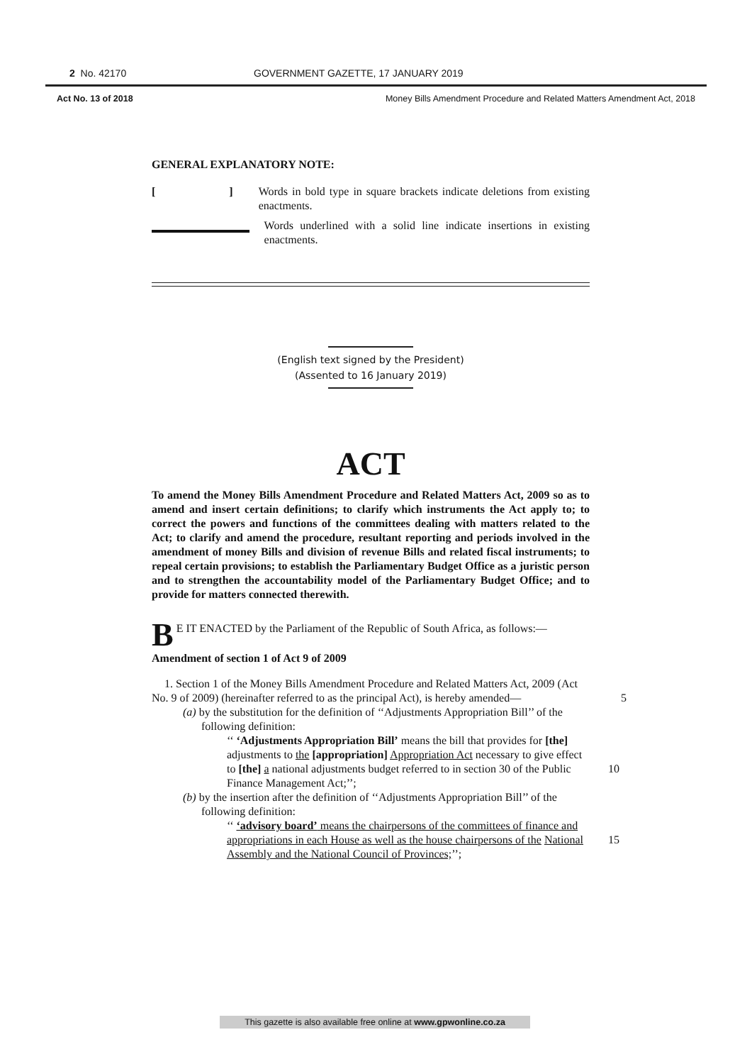2 No. 42170 GOVERNMENT GAZETTE, 17 JANUARY 2019
Act No. 13 of 2018 Money Bills Amendment Procedure and Related Matters Amendment Act, 2018
GENERAL EXPLANATORY NOTE:
[ ]
Words in bold type in square brackets indicate deletions from existing enactments.
Words underlined with a solid line indicate insertions in existing enactments.
(English text signed by the President)
(Assented to 16 January 2019)
ACT
To amend the Money Bills Amendment Procedure and Related Matters Act, 2009 so as to amend and insert certain definitions; to clarify which instruments the Act apply to; to correct the powers and functions of the committees dealing with matters related to the Act; to clarify and amend the procedure, resultant reporting and periods involved in the amendment of money Bills and division of revenue Bills and related fiscal instruments; to repeal certain provisions; to establish the Parliamentary Budget Office as a juristic person and to strengthen the accountability model of the Parliamentary Budget Office; and to provide for matters connected therewith.
BE IT ENACTED by the Parliament of the Republic of South Africa, as follows:—
Amendment of section 1 of Act 9 of 2009
1. Section 1 of the Money Bills Amendment Procedure and Related Matters Act, 2009 (Act No. 9 of 2009) (hereinafter referred to as the principal Act), is hereby amended— 5
(a) by the substitution for the definition of ‘‘Adjustments Appropriation Bill’’ of the following definition:
‘‘ ‘Adjustments Appropriation Bill’ means the bill that provides for [the] adjustments to the [appropriation] Appropriation Act necessary to give effect to [the] a national adjustments budget referred to in section 30 10 of the Public Finance Management Act;’’;
(b) by the insertion after the definition of ‘‘Adjustments Appropriation Bill’’ of the following definition:
‘‘ ‘advisory board’ means the chairpersons of the committees of finance and appropriations in each House as well as the house chairpersons of the 15 National Assembly and the National Council of Provinces;’’;
This gazette is also available free online at www.gpwonline.co.za